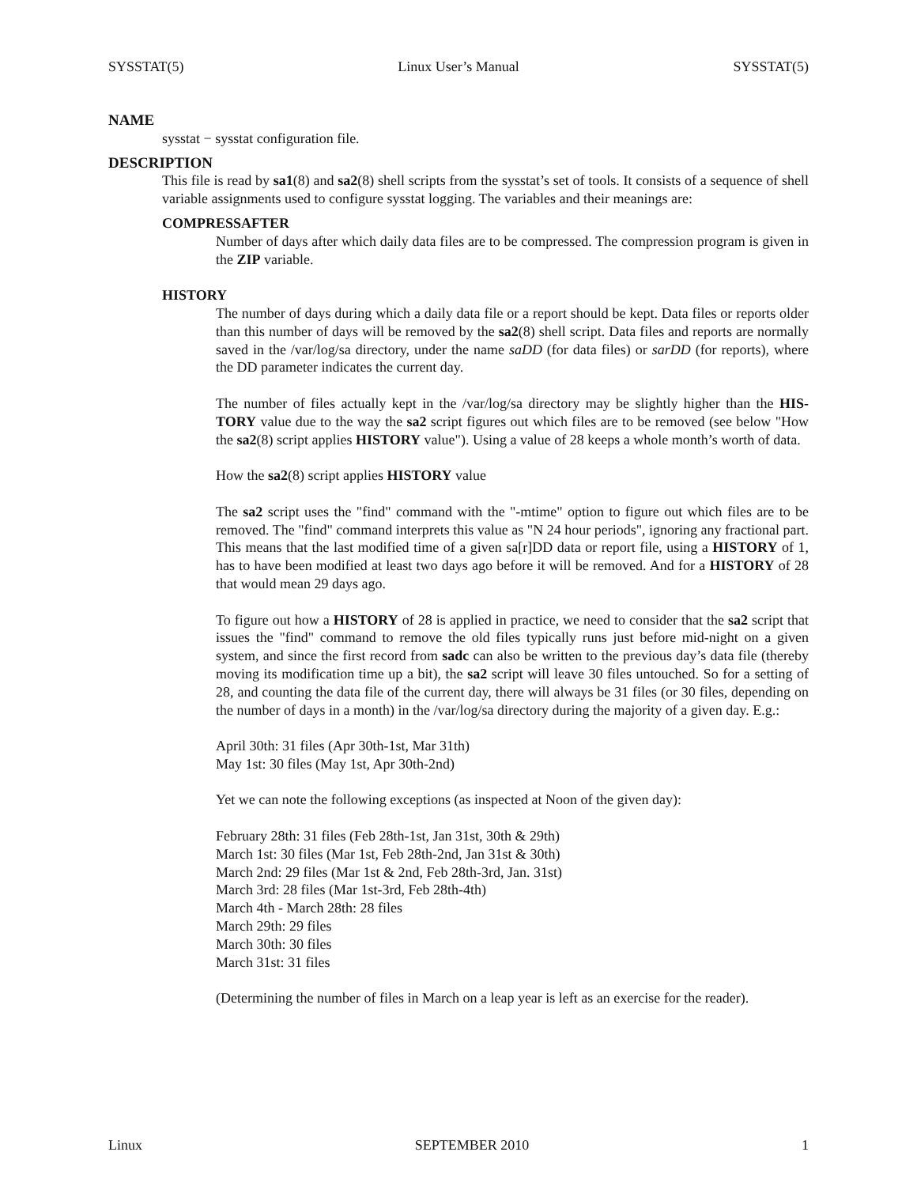SYSSTAT(5) Linux User’s Manual SYSSTAT(5)
NAME
sysstat − sysstat configuration file.
DESCRIPTION
This file is read by sa1(8) and sa2(8) shell scripts from the sysstat’s set of tools. It consists of a sequence of shell variable assignments used to configure sysstat logging. The variables and their meanings are:
COMPRESSAFTER
Number of days after which daily data files are to be compressed. The compression program is given in the ZIP variable.
HISTORY
The number of days during which a daily data file or a report should be kept. Data files or reports older than this number of days will be removed by the sa2(8) shell script. Data files and reports are normally saved in the /var/log/sa directory, under the name saDD (for data files) or sarDD (for reports), where the DD parameter indicates the current day.
The number of files actually kept in the /var/log/sa directory may be slightly higher than the HIS-TORY value due to the way the sa2 script figures out which files are to be removed (see below "How the sa2(8) script applies HISTORY value"). Using a value of 28 keeps a whole month’s worth of data.
How the sa2(8) script applies HISTORY value
The sa2 script uses the "find" command with the "-mtime" option to figure out which files are to be removed. The "find" command interprets this value as "N 24 hour periods", ignoring any fractional part. This means that the last modified time of a given sa[r]DD data or report file, using a HISTORY of 1, has to have been modified at least two days ago before it will be removed. And for a HISTORY of 28 that would mean 29 days ago.
To figure out how a HISTORY of 28 is applied in practice, we need to consider that the sa2 script that issues the "find" command to remove the old files typically runs just before mid-night on a given system, and since the first record from sadc can also be written to the previous day’s data file (thereby moving its modification time up a bit), the sa2 script will leave 30 files untouched. So for a setting of 28, and counting the data file of the current day, there will always be 31 files (or 30 files, depending on the number of days in a month) in the /var/log/sa directory during the majority of a given day. E.g.:
April 30th: 31 files (Apr 30th-1st, Mar 31th)
May 1st: 30 files (May 1st, Apr 30th-2nd)
Yet we can note the following exceptions (as inspected at Noon of the given day):
February 28th: 31 files (Feb 28th-1st, Jan 31st, 30th & 29th)
March 1st: 30 files (Mar 1st, Feb 28th-2nd, Jan 31st & 30th)
March 2nd: 29 files (Mar 1st & 2nd, Feb 28th-3rd, Jan. 31st)
March 3rd: 28 files (Mar 1st-3rd, Feb 28th-4th)
March 4th - March 28th: 28 files
March 29th: 29 files
March 30th: 30 files
March 31st: 31 files
(Determining the number of files in March on a leap year is left as an exercise for the reader).
Linux SEPTEMBER 2010 1